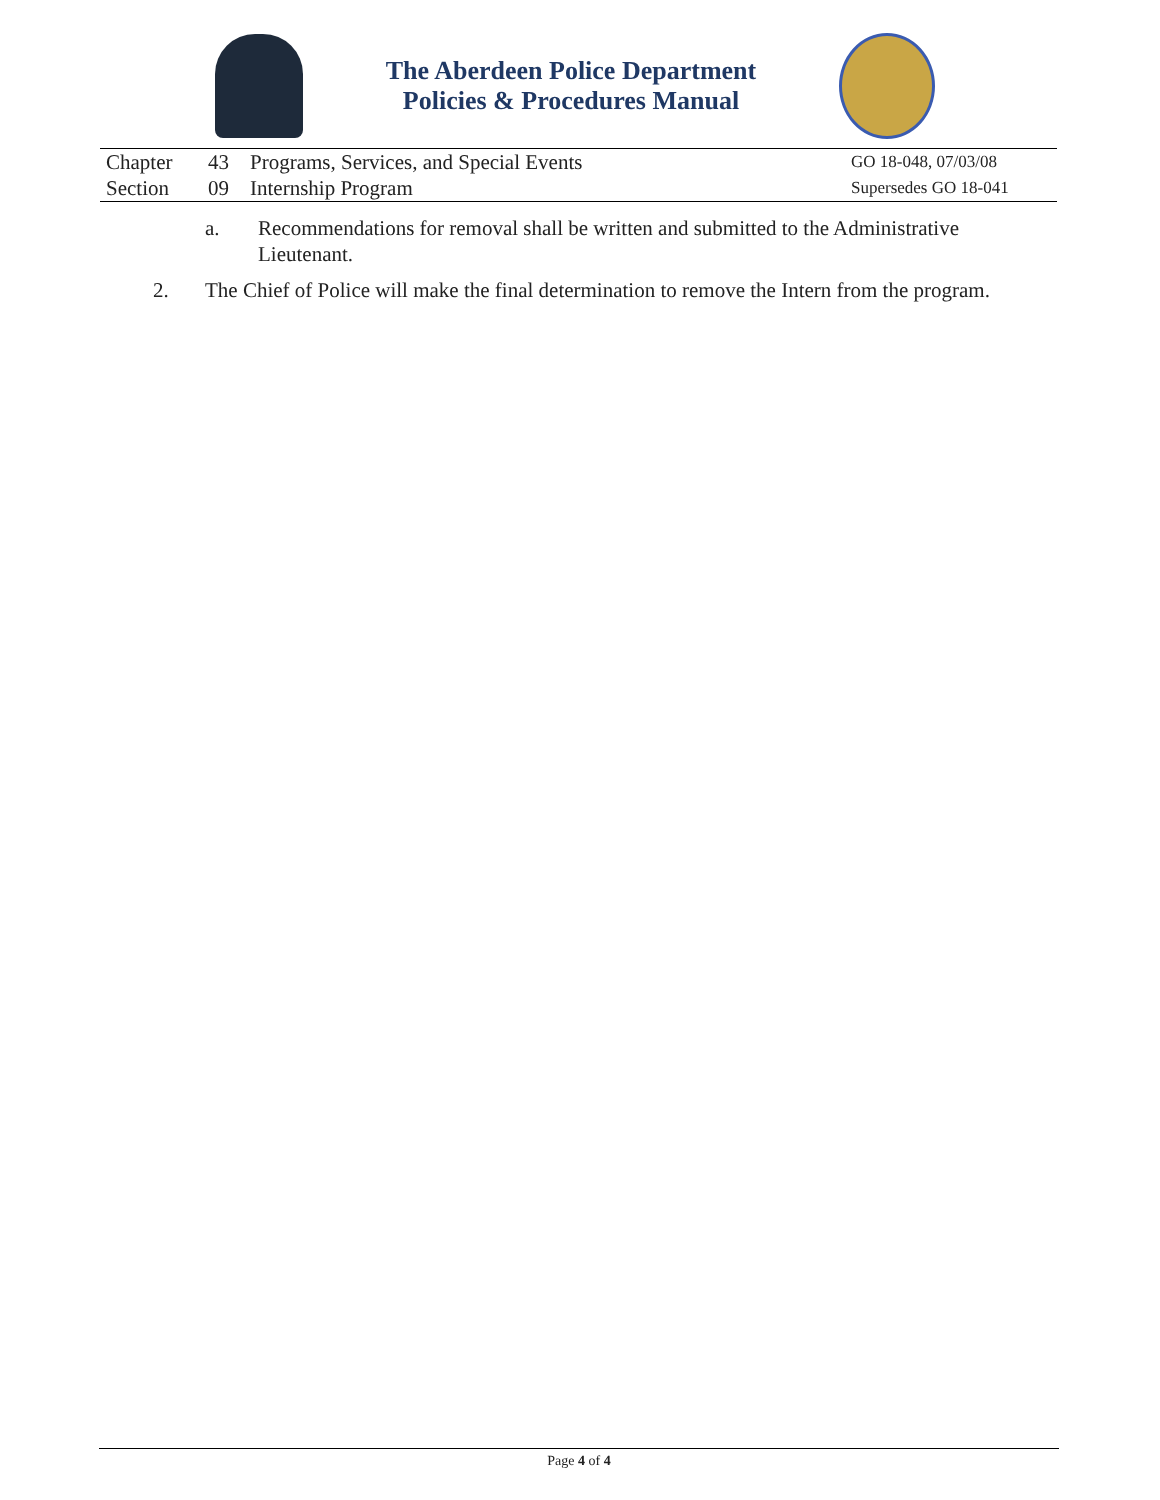The Aberdeen Police Department
Policies & Procedures Manual
| Chapter | 43 | Programs, Services, and Special Events | GO 18-048, 07/03/08 |
| Section | 09 | Internship Program | Supersedes GO 18-041 |
a. Recommendations for removal shall be written and submitted to the Administrative Lieutenant.
2. The Chief of Police will make the final determination to remove the Intern from the program.
Page 4 of 4